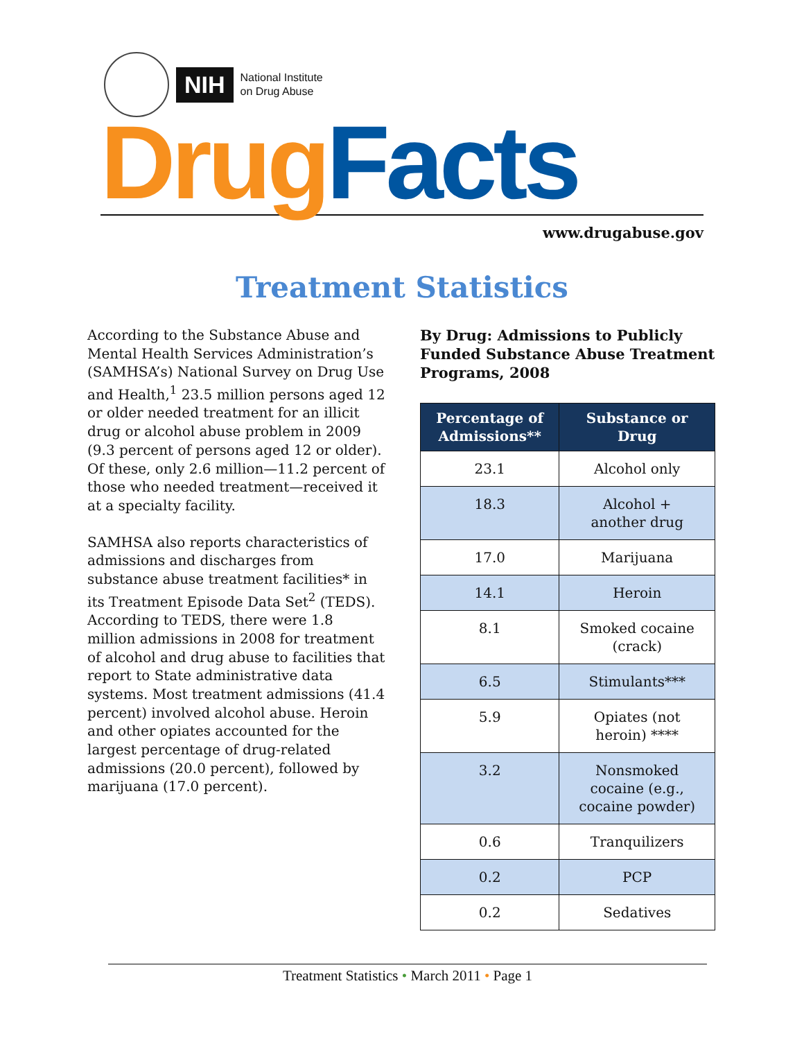NIH
National Institute
on Drug Abuse
Drug Facts
www.drugabuse.gov
Treatment Statistics
According to the Substance Abuse and Mental Health Services Administration’s (SAMHSA’s) National Survey on Drug Use and Health,<sup>1</sup> 23.5 million persons aged 12 or older needed treatment for an illicit drug or alcohol abuse problem in 2009 (9.3 percent of persons aged 12 or older). Of these, only 2.6 million—11.2 percent of those who needed treatment—received it at a specialty facility.
SAMHSA also reports characteristics of admissions and discharges from substance abuse treatment facilities* in its Treatment Episode Data Set<sup>2</sup> (TEDS). According to TEDS, there were 1.8 million admissions in 2008 for treatment of alcohol and drug abuse to facilities that report to State administrative data systems. Most treatment admissions (41.4 percent) involved alcohol abuse. Heroin and other opiates accounted for the largest percentage of drug-related admissions (20.0 percent), followed by marijuana (17.0 percent).
By Drug: Admissions to Publicly Funded Substance Abuse Treatment Programs, 2008
| Percentage of Admissions** | Substance or Drug |
| --- | --- |
| 23.1 | Alcohol only |
| 18.3 | Alcohol + another drug |
| 17.0 | Marijuana |
| 14.1 | Heroin |
| 8.1 | Smoked cocaine (crack) |
| 6.5 | Stimulants*** |
| 5.9 | Opiates (not heroin) **** |
| 3.2 | Nonsmoked cocaine (e.g., cocaine powder) |
| 0.6 | Tranquilizers |
| 0.2 | PCP |
| 0.2 | Sedatives |
Treatment Statistics • March 2011 • Page 1